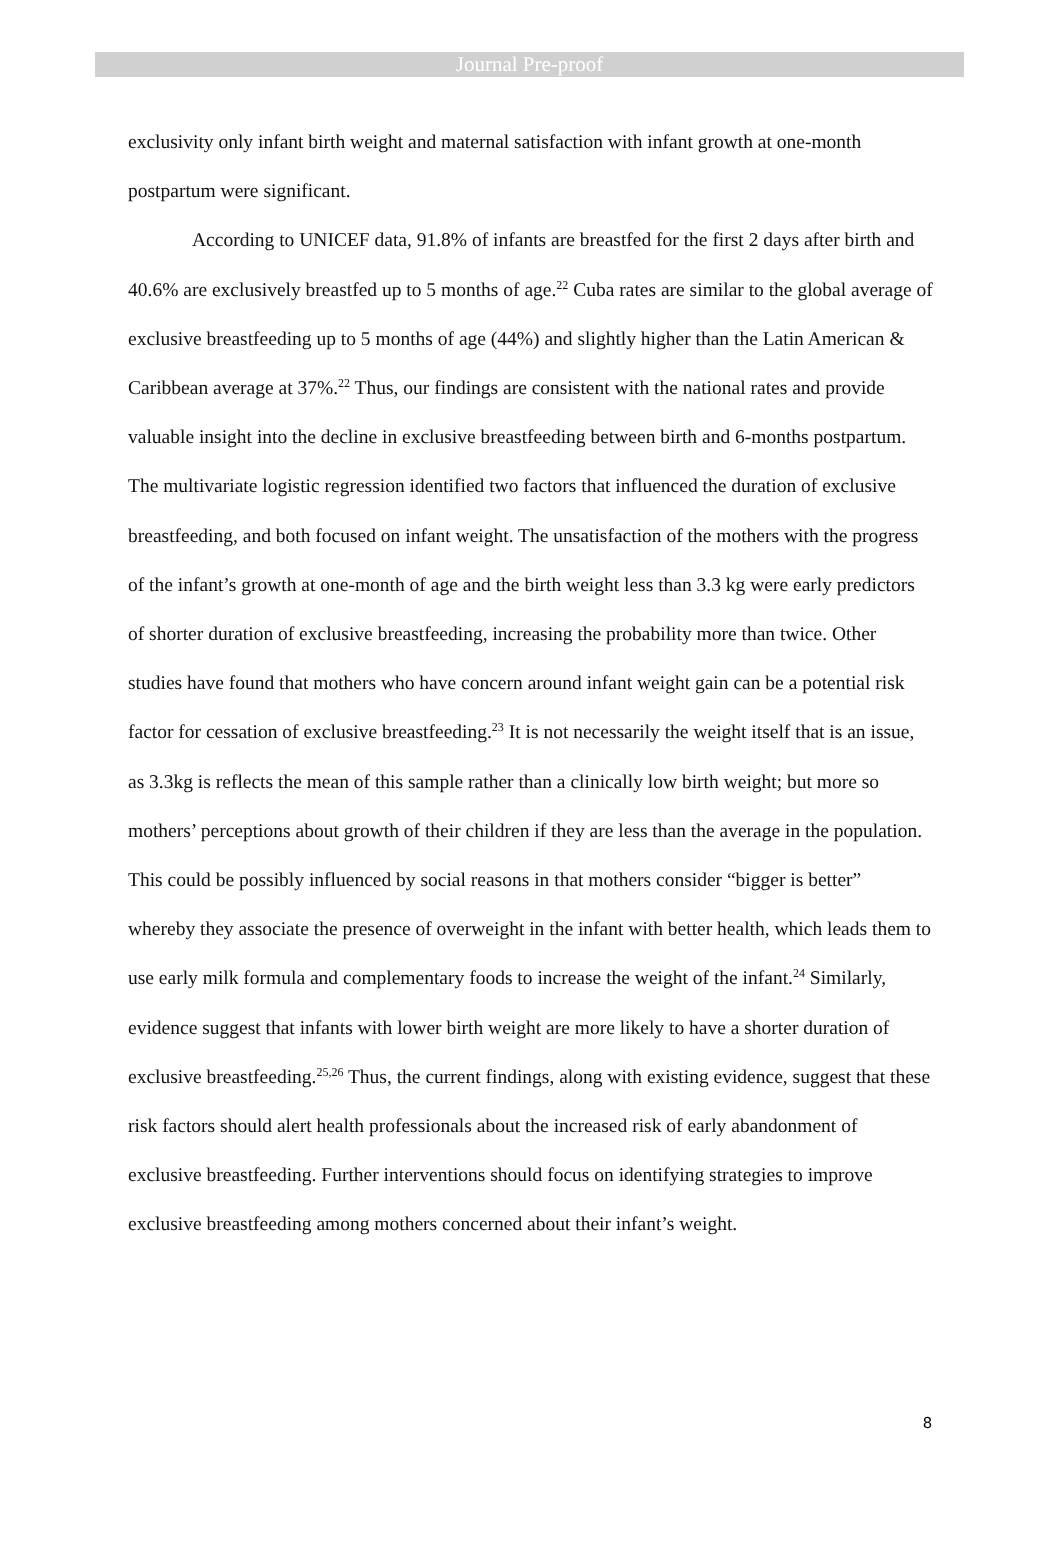Journal Pre-proof
exclusivity only infant birth weight and maternal satisfaction with infant growth at one-month postpartum were significant.
According to UNICEF data, 91.8% of infants are breastfed for the first 2 days after birth and 40.6% are exclusively breastfed up to 5 months of age.<sup>22</sup> Cuba rates are similar to the global average of exclusive breastfeeding up to 5 months of age (44%) and slightly higher than the Latin American & Caribbean average at 37%.<sup>22</sup> Thus, our findings are consistent with the national rates and provide valuable insight into the decline in exclusive breastfeeding between birth and 6-months postpartum. The multivariate logistic regression identified two factors that influenced the duration of exclusive breastfeeding, and both focused on infant weight. The unsatisfaction of the mothers with the progress of the infant’s growth at one-month of age and the birth weight less than 3.3 kg were early predictors of shorter duration of exclusive breastfeeding, increasing the probability more than twice. Other studies have found that mothers who have concern around infant weight gain can be a potential risk factor for cessation of exclusive breastfeeding.<sup>23</sup> It is not necessarily the weight itself that is an issue, as 3.3kg is reflects the mean of this sample rather than a clinically low birth weight; but more so mothers’ perceptions about growth of their children if they are less than the average in the population. This could be possibly influenced by social reasons in that mothers consider “bigger is better” whereby they associate the presence of overweight in the infant with better health, which leads them to use early milk formula and complementary foods to increase the weight of the infant.<sup>24</sup> Similarly, evidence suggest that infants with lower birth weight are more likely to have a shorter duration of exclusive breastfeeding.<sup>25,26</sup> Thus, the current findings, along with existing evidence, suggest that these risk factors should alert health professionals about the increased risk of early abandonment of exclusive breastfeeding. Further interventions should focus on identifying strategies to improve exclusive breastfeeding among mothers concerned about their infant’s weight.
8